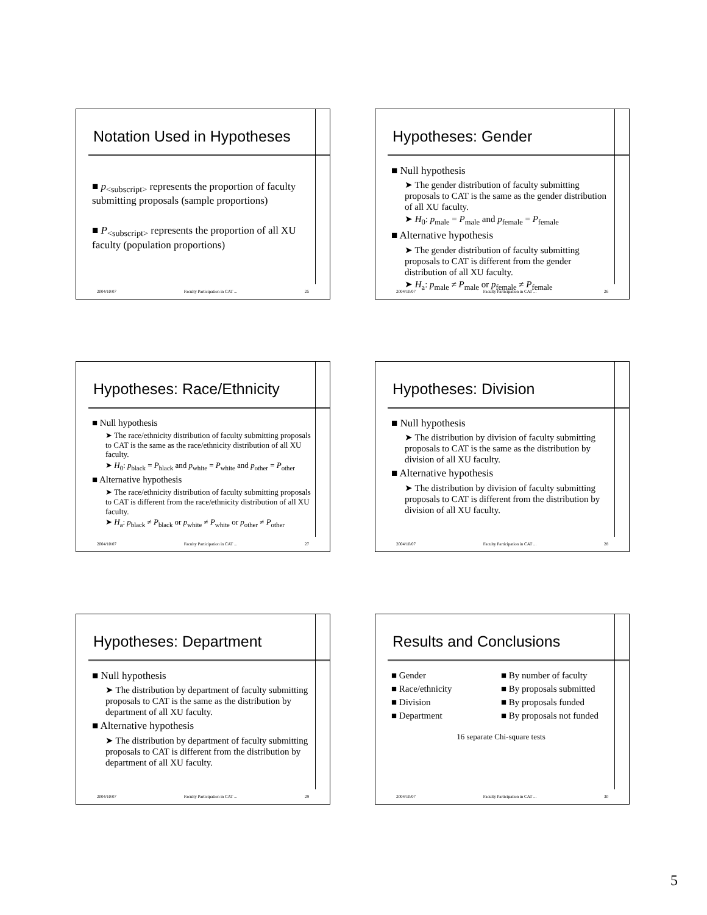Notation Used in Hypotheses
■ p<sub><subscript></sub> represents the proportion of faculty submitting proposals (sample proportions)
■ P<sub><subscript></sub> represents the proportion of all XU faculty (population proportions)
2004/10/07 Faculty Participation in CAT ... 25
Hypotheses: Gender
■ Null hypothesis
➤ The gender distribution of faculty submitting proposals to CAT is the same as the gender distribution of all XU faculty.
➤ H<sub>0</sub>: p<sub>male</sub> = P<sub>male</sub> and p<sub>female</sub> = P<sub>female</sub>
■ Alternative hypothesis
➤ The gender distribution of faculty submitting proposals to CAT is different from the gender distribution of all XU faculty.
➤ H<sub>a</sub>: p<sub>male</sub> ≠ P<sub>male</sub> or p<sub>female</sub> ≠ P<sub>female</sub>
2004/10/07 Faculty Participation in CAT ... 26
Hypotheses: Race/Ethnicity
■ Null hypothesis
➤ The race/ethnicity distribution of faculty submitting proposals to CAT is the same as the race/ethnicity distribution of all XU faculty.
➤ H<sub>0</sub>: p<sub>black</sub> = P<sub>black</sub> and p<sub>white</sub> = P<sub>white</sub> and p<sub>other</sub> = P<sub>other</sub>
■ Alternative hypothesis
➤ The race/ethnicity distribution of faculty submitting proposals to CAT is different from the race/ethnicity distribution of all XU faculty.
➤ H<sub>a</sub>: p<sub>black</sub> ≠ P<sub>black</sub> or p<sub>white</sub> ≠ P<sub>white</sub> or p<sub>other</sub> ≠ P<sub>other</sub>
2004/10/07 Faculty Participation in CAT ... 27
Hypotheses: Division
■ Null hypothesis
➤ The distribution by division of faculty submitting proposals to CAT is the same as the distribution by division of all XU faculty.
■ Alternative hypothesis
➤ The distribution by division of faculty submitting proposals to CAT is different from the distribution by division of all XU faculty.
2004/10/07 Faculty Participation in CAT ... 28
Hypotheses: Department
■ Null hypothesis
➤ The distribution by department of faculty submitting proposals to CAT is the same as the distribution by department of all XU faculty.
■ Alternative hypothesis
➤ The distribution by department of faculty submitting proposals to CAT is different from the distribution by department of all XU faculty.
2004/10/07 Faculty Participation in CAT ... 29
Results and Conclusions
■ Gender
■ Race/ethnicity
■ Division
■ Department
■ By number of faculty
■ By proposals submitted
■ By proposals funded
■ By proposals not funded
16 separate Chi-square tests
2004/10/07 Faculty Participation in CAT ... 30
5